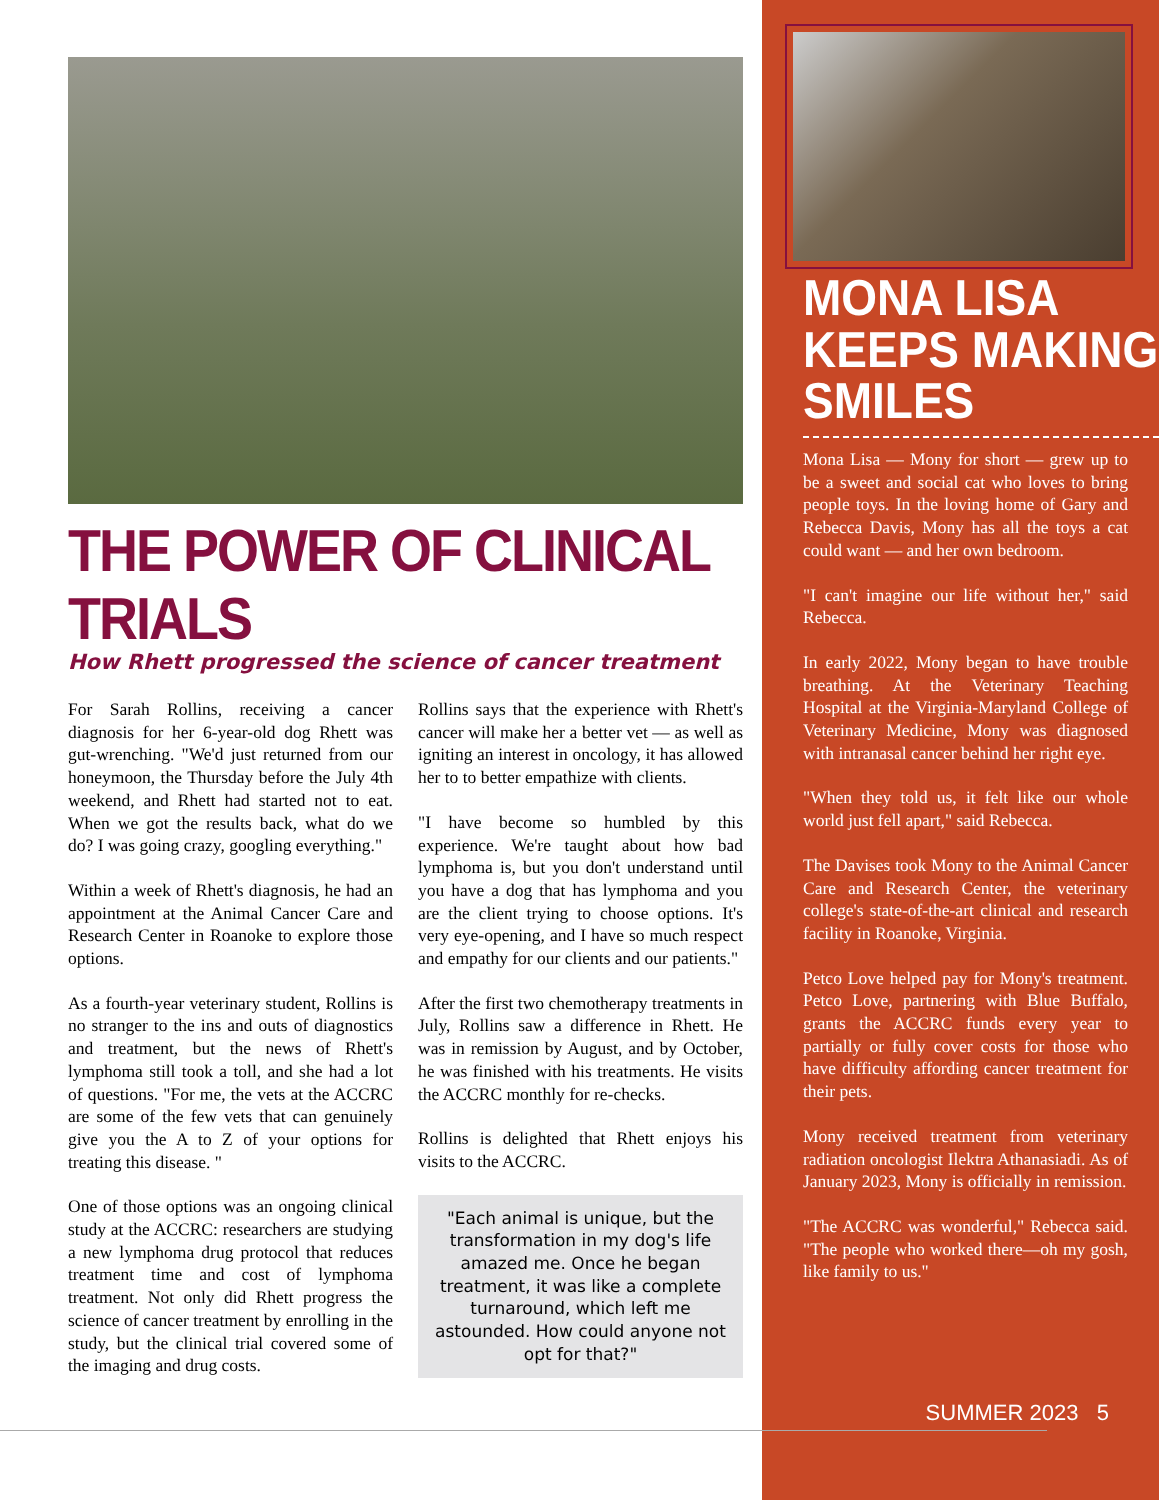THE POWER OF CLINICAL TRIALS
How Rhett progressed the science of cancer treatment
For Sarah Rollins, receiving a cancer diagnosis for her 6-year-old dog Rhett was gut-wrenching. "We'd just returned from our honeymoon, the Thursday before the July 4th weekend, and Rhett had started not to eat. When we got the results back, what do we do? I was going crazy, googling everything."
Within a week of Rhett's diagnosis, he had an appointment at the Animal Cancer Care and Research Center in Roanoke to explore those options.
As a fourth-year veterinary student, Rollins is no stranger to the ins and outs of diagnostics and treatment, but the news of Rhett's lymphoma still took a toll, and she had a lot of questions. "For me, the vets at the ACCRC are some of the few vets that can genuinely give you the A to Z of your options for treating this disease. "
One of those options was an ongoing clinical study at the ACCRC: researchers are studying a new lymphoma drug protocol that reduces treatment time and cost of lymphoma treatment. Not only did Rhett progress the science of cancer treatment by enrolling in the study, but the clinical trial covered some of the imaging and drug costs.
Rollins says that the experience with Rhett's cancer will make her a better vet — as well as igniting an interest in oncology, it has allowed her to to better empathize with clients.
"I have become so humbled by this experience. We're taught about how bad lymphoma is, but you don't understand until you have a dog that has lymphoma and you are the client trying to choose options. It's very eye-opening, and I have so much respect and empathy for our clients and our patients."
After the first two chemotherapy treatments in July, Rollins saw a difference in Rhett. He was in remission by August, and by October, he was finished with his treatments. He visits the ACCRC monthly for re-checks.
Rollins is delighted that Rhett enjoys his visits to the ACCRC.
"Each animal is unique, but the transformation in my dog's life amazed me. Once he began treatment, it was like a complete turnaround, which left me astounded. How could anyone not opt for that?"
MONA LISA KEEPS MAKING SMILES
Mona Lisa — Mony for short — grew up to be a sweet and social cat who loves to bring people toys. In the loving home of Gary and Rebecca Davis, Mony has all the toys a cat could want — and her own bedroom.
"I can't imagine our life without her," said Rebecca.
In early 2022, Mony began to have trouble breathing. At the Veterinary Teaching Hospital at the Virginia-Maryland College of Veterinary Medicine, Mony was diagnosed with intranasal cancer behind her right eye.
"When they told us, it felt like our whole world just fell apart," said Rebecca.
The Davises took Mony to the Animal Cancer Care and Research Center, the veterinary college's state-of-the-art clinical and research facility in Roanoke, Virginia.
Petco Love helped pay for Mony's treatment. Petco Love, partnering with Blue Buffalo, grants the ACCRC funds every year to partially or fully cover costs for those who have difficulty affording cancer treatment for their pets.
Mony received treatment from veterinary radiation oncologist Ilektra Athanasiadi. As of January 2023, Mony is officially in remission.
"The ACCRC was wonderful," Rebecca said. "The people who worked there—oh my gosh, like family to us."
SUMMER 2023 5